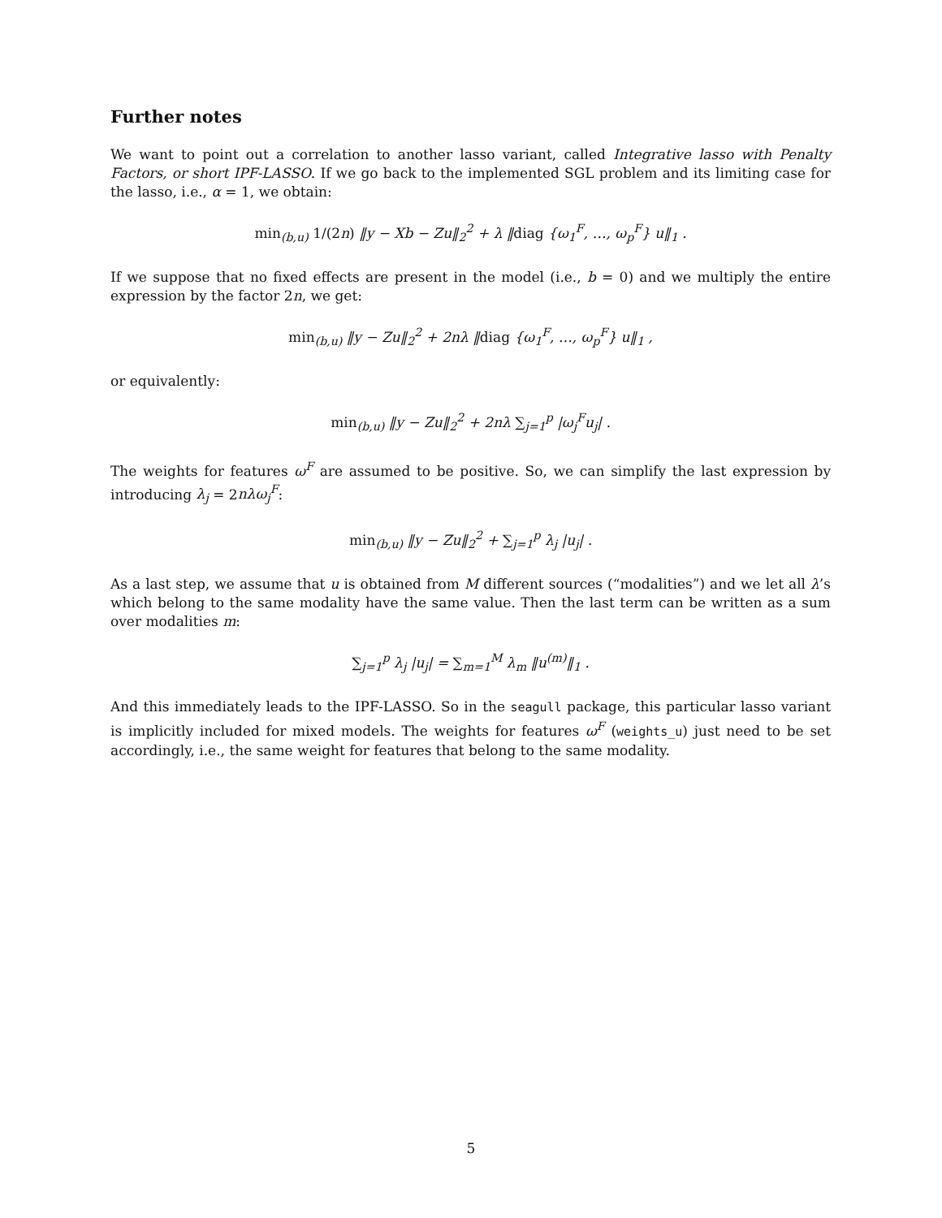Further notes
We want to point out a correlation to another lasso variant, called Integrative lasso with Penalty Factors, or short IPF-LASSO. If we go back to the implemented SGL problem and its limiting case for the lasso, i.e., α = 1, we obtain:
min<sub>(b,u)</sub> 1/(2n) ‖y − Xb − Zu‖<sub>2</sub><sup>2</sup> + λ ‖diag {ω<sub>1</sub><sup>F</sup>, …, ω<sub>p</sub><sup>F</sup>} u‖<sub>1</sub> .
If we suppose that no fixed effects are present in the model (i.e., b = 0) and we multiply the entire expression by the factor 2n, we get:
min<sub>(b,u)</sub> ‖y − Zu‖<sub>2</sub><sup>2</sup> + 2nλ ‖diag {ω<sub>1</sub><sup>F</sup>, …, ω<sub>p</sub><sup>F</sup>} u‖<sub>1</sub> ,
or equivalently:
min<sub>(b,u)</sub> ‖y − Zu‖<sub>2</sub><sup>2</sup> + 2nλ ∑<sub>j=1</sub><sup>p</sup> |ω<sub>j</sub><sup>F</sup>u<sub>j</sub>| .
The weights for features ω<sup>F</sup> are assumed to be positive. So, we can simplify the last expression by introducing λ<sub>j</sub> = 2nλω<sub>j</sub><sup>F</sup>:
min<sub>(b,u)</sub> ‖y − Zu‖<sub>2</sub><sup>2</sup> + ∑<sub>j=1</sub><sup>p</sup> λ<sub>j</sub> |u<sub>j</sub>| .
As a last step, we assume that u is obtained from M different sources (“modalities”) and we let all λ’s which belong to the same modality have the same value. Then the last term can be written as a sum over modalities m:
∑<sub>j=1</sub><sup>p</sup> λ<sub>j</sub> |u<sub>j</sub>| = ∑<sub>m=1</sub><sup>M</sup> λ<sub>m</sub> ‖u<sup>(m)</sup>‖<sub>1</sub> .
And this immediately leads to the IPF-LASSO. So in the seagull package, this particular lasso variant is implicitly included for mixed models. The weights for features ω<sup>F</sup> (weights_u) just need to be set accordingly, i.e., the same weight for features that belong to the same modality.
5